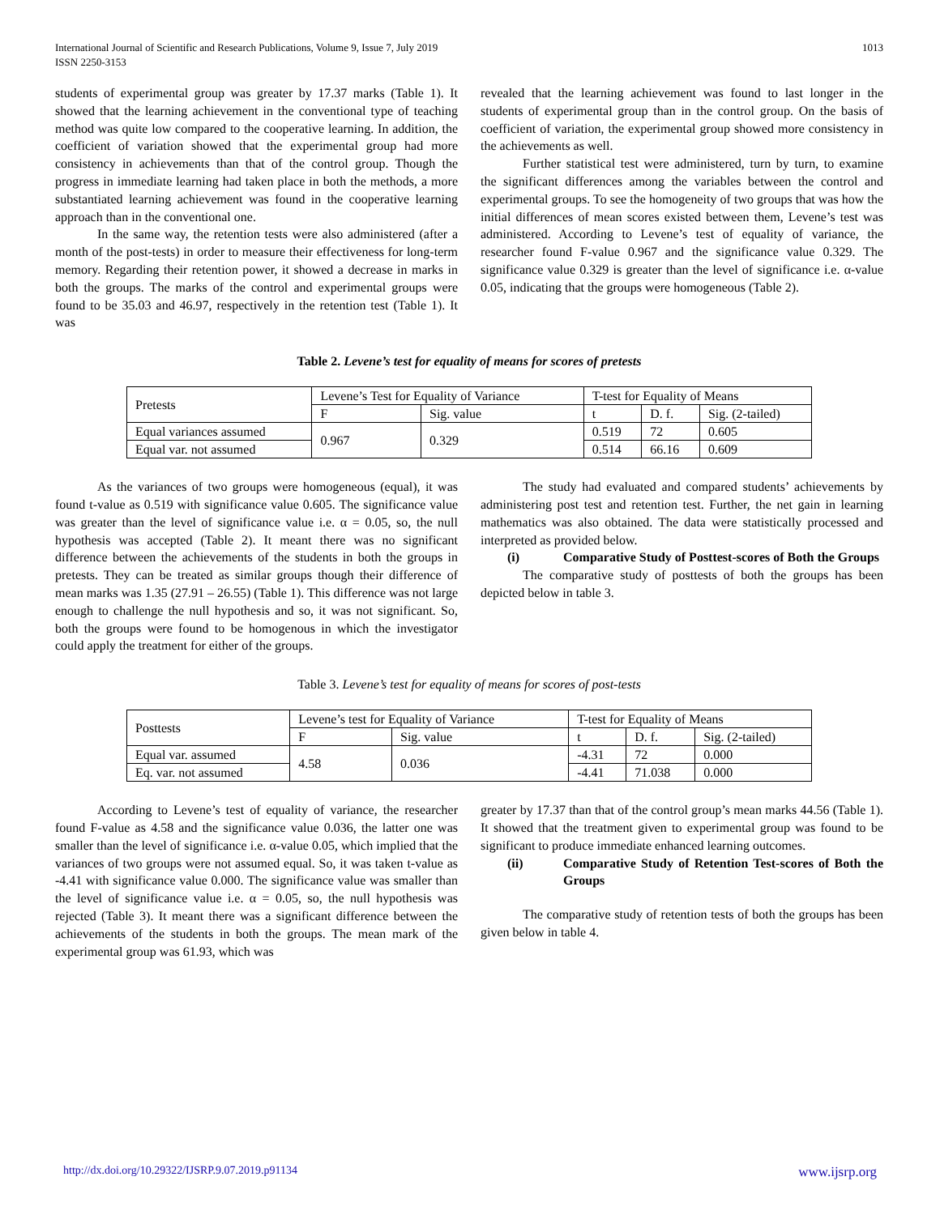International Journal of Scientific and Research Publications, Volume 9, Issue 7, July 2019
ISSN 2250-3153
1013
students of experimental group was greater by 17.37 marks (Table 1). It showed that the learning achievement in the conventional type of teaching method was quite low compared to the cooperative learning. In addition, the coefficient of variation showed that the experimental group had more consistency in achievements than that of the control group. Though the progress in immediate learning had taken place in both the methods, a more substantiated learning achievement was found in the cooperative learning approach than in the conventional one.
In the same way, the retention tests were also administered (after a month of the post-tests) in order to measure their effectiveness for long-term memory. Regarding their retention power, it showed a decrease in marks in both the groups. The marks of the control and experimental groups were found to be 35.03 and 46.97, respectively in the retention test (Table 1). It was
revealed that the learning achievement was found to last longer in the students of experimental group than in the control group. On the basis of coefficient of variation, the experimental group showed more consistency in the achievements as well.
Further statistical test were administered, turn by turn, to examine the significant differences among the variables between the control and experimental groups. To see the homogeneity of two groups that was how the initial differences of mean scores existed between them, Levene’s test was administered. According to Levene’s test of equality of variance, the researcher found F-value 0.967 and the significance value 0.329. The significance value 0.329 is greater than the level of significance i.e. α-value 0.05, indicating that the groups were homogeneous (Table 2).
Table 2. Levene’s test for equality of means for scores of pretests
| Pretests | Levene’s Test for Equality of Variance | | T-test for Equality of Means | | |
| --- | --- | --- | --- | --- | --- |
| | F | Sig. value | t | D. f. | Sig. (2-tailed) |
| Equal variances assumed | 0.967 | 0.329 | 0.519 | 72 | 0.605 |
| Equal var. not assumed | | | 0.514 | 66.16 | 0.609 |
As the variances of two groups were homogeneous (equal), it was found t-value as 0.519 with significance value 0.605. The significance value was greater than the level of significance value i.e. α = 0.05, so, the null hypothesis was accepted (Table 2). It meant there was no significant difference between the achievements of the students in both the groups in pretests. They can be treated as similar groups though their difference of mean marks was 1.35 (27.91 – 26.55) (Table 1). This difference was not large enough to challenge the null hypothesis and so, it was not significant. So, both the groups were found to be homogenous in which the investigator could apply the treatment for either of the groups.
The study had evaluated and compared students’ achievements by administering post test and retention test. Further, the net gain in learning mathematics was also obtained. The data were statistically processed and interpreted as provided below.
(i) Comparative Study of Posttest-scores of Both the Groups
The comparative study of posttests of both the groups has been depicted below in table 3.
Table 3. Levene’s test for equality of means for scores of post-tests
| Posttests | Levene’s test for Equality of Variance | | T-test for Equality of Means | | |
| --- | --- | --- | --- | --- | --- |
| | F | Sig. value | t | D. f. | Sig. (2-tailed) |
| Equal var. assumed | 4.58 | 0.036 | -4.31 | 72 | 0.000 |
| Eq. var. not assumed | | | -4.41 | 71.038 | 0.000 |
According to Levene’s test of equality of variance, the researcher found F-value as 4.58 and the significance value 0.036, the latter one was smaller than the level of significance i.e. α-value 0.05, which implied that the variances of two groups were not assumed equal. So, it was taken t-value as -4.41 with significance value 0.000. The significance value was smaller than the level of significance value i.e. α = 0.05, so, the null hypothesis was rejected (Table 3). It meant there was a significant difference between the achievements of the students in both the groups. The mean mark of the experimental group was 61.93, which was
greater by 17.37 than that of the control group’s mean marks 44.56 (Table 1). It showed that the treatment given to experimental group was found to be significant to produce immediate enhanced learning outcomes.
(ii) Comparative Study of Retention Test-scores of Both the Groups
The comparative study of retention tests of both the groups has been given below in table 4.
http://dx.doi.org/10.29322/IJSRP.9.07.2019.p91134 www.ijsrp.org